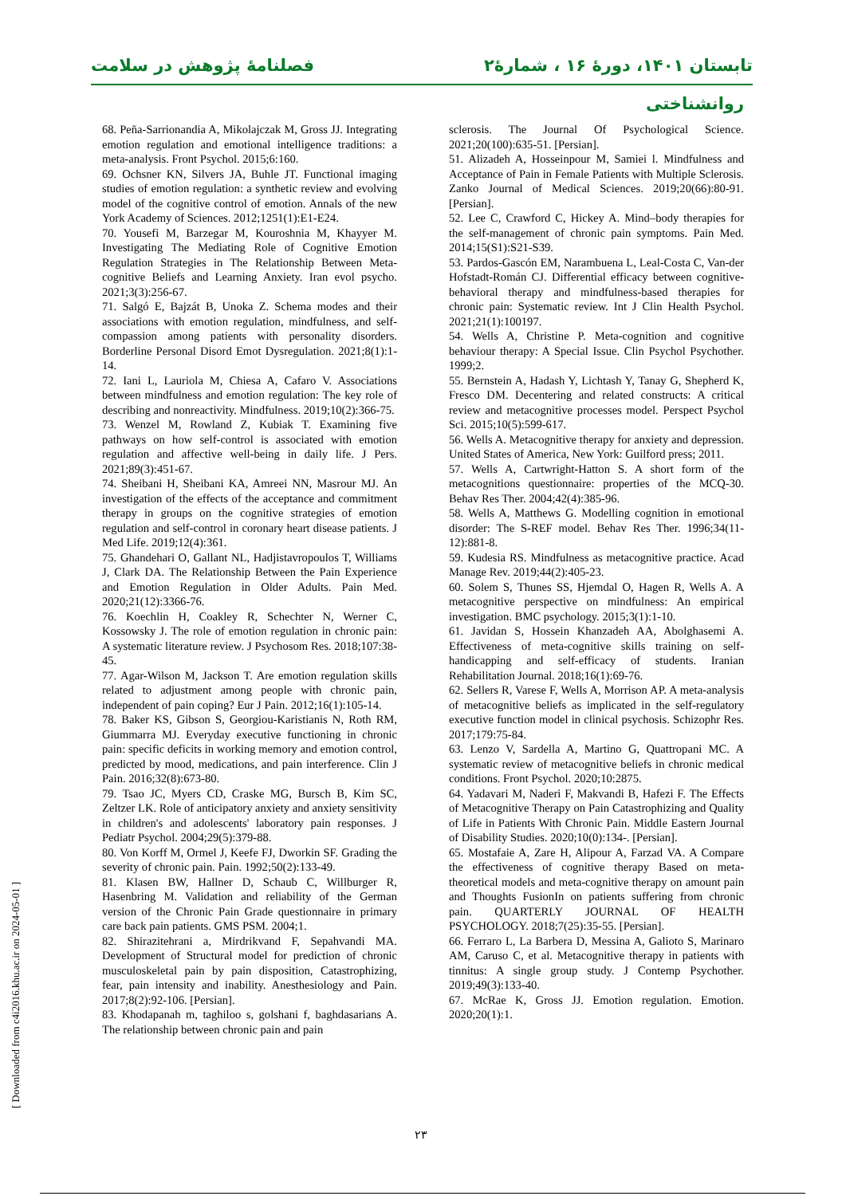فصلنامهٔ پژوهش در سلامت تابستان ۱۴۰۱، دورهٔ ۱۶ ، شمارهٔ۲
روانشناختی
68. Peña-Sarrionandia A, Mikolajczak M, Gross JJ. Integrating emotion regulation and emotional intelligence traditions: a meta-analysis. Front Psychol. 2015;6:160.
69. Ochsner KN, Silvers JA, Buhle JT. Functional imaging studies of emotion regulation: a synthetic review and evolving model of the cognitive control of emotion. Annals of the new York Academy of Sciences. 2012;1251(1):E1-E24.
70. Yousefi M, Barzegar M, Kouroshnia M, Khayyer M. Investigating The Mediating Role of Cognitive Emotion Regulation Strategies in The Relationship Between Meta-cognitive Beliefs and Learning Anxiety. Iran evol psycho. 2021;3(3):256-67.
71. Salgó E, Bajzát B, Unoka Z. Schema modes and their associations with emotion regulation, mindfulness, and self-compassion among patients with personality disorders. Borderline Personal Disord Emot Dysregulation. 2021;8(1):1-14.
72. Iani L, Lauriola M, Chiesa A, Cafaro V. Associations between mindfulness and emotion regulation: The key role of describing and nonreactivity. Mindfulness. 2019;10(2):366-75.
73. Wenzel M, Rowland Z, Kubiak T. Examining five pathways on how self-control is associated with emotion regulation and affective well-being in daily life. J Pers. 2021;89(3):451-67.
74. Sheibani H, Sheibani KA, Amreei NN, Masrour MJ. An investigation of the effects of the acceptance and commitment therapy in groups on the cognitive strategies of emotion regulation and self-control in coronary heart disease patients. J Med Life. 2019;12(4):361.
75. Ghandehari O, Gallant NL, Hadjistavropoulos T, Williams J, Clark DA. The Relationship Between the Pain Experience and Emotion Regulation in Older Adults. Pain Med. 2020;21(12):3366-76.
76. Koechlin H, Coakley R, Schechter N, Werner C, Kossowsky J. The role of emotion regulation in chronic pain: A systematic literature review. J Psychosom Res. 2018;107:38-45.
77. Agar-Wilson M, Jackson T. Are emotion regulation skills related to adjustment among people with chronic pain, independent of pain coping? Eur J Pain. 2012;16(1):105-14.
78. Baker KS, Gibson S, Georgiou-Karistianis N, Roth RM, Giummarra MJ. Everyday executive functioning in chronic pain: specific deficits in working memory and emotion control, predicted by mood, medications, and pain interference. Clin J Pain. 2016;32(8):673-80.
79. Tsao JC, Myers CD, Craske MG, Bursch B, Kim SC, Zeltzer LK. Role of anticipatory anxiety and anxiety sensitivity in children's and adolescents' laboratory pain responses. J Pediatr Psychol. 2004;29(5):379-88.
80. Von Korff M, Ormel J, Keefe FJ, Dworkin SF. Grading the severity of chronic pain. Pain. 1992;50(2):133-49.
81. Klasen BW, Hallner D, Schaub C, Willburger R, Hasenbring M. Validation and reliability of the German version of the Chronic Pain Grade questionnaire in primary care back pain patients. GMS PSM. 2004;1.
82. Shirazitehrani a, Mirdrikvand F, Sepahvandi MA. Development of Structural model for prediction of chronic musculoskeletal pain by pain disposition, Catastrophizing, fear, pain intensity and inability. Anesthesiology and Pain. 2017;8(2):92-106. [Persian].
83. Khodapanah m, taghiloo s, golshani f, baghdasarians A. The relationship between chronic pain and pain
sclerosis. The Journal Of Psychological Science. 2021;20(100):635-51. [Persian].
51. Alizadeh A, Hosseinpour M, Samiei l. Mindfulness and Acceptance of Pain in Female Patients with Multiple Sclerosis. Zanko Journal of Medical Sciences. 2019;20(66):80-91. [Persian].
52. Lee C, Crawford C, Hickey A. Mind–body therapies for the self-management of chronic pain symptoms. Pain Med. 2014;15(S1):S21-S39.
53. Pardos-Gascón EM, Narambuena L, Leal-Costa C, Van-der Hofstadt-Román CJ. Differential efficacy between cognitive-behavioral therapy and mindfulness-based therapies for chronic pain: Systematic review. Int J Clin Health Psychol. 2021;21(1):100197.
54. Wells A, Christine P. Meta-cognition and cognitive behaviour therapy: A Special Issue. Clin Psychol Psychother. 1999;2.
55. Bernstein A, Hadash Y, Lichtash Y, Tanay G, Shepherd K, Fresco DM. Decentering and related constructs: A critical review and metacognitive processes model. Perspect Psychol Sci. 2015;10(5):599-617.
56. Wells A. Metacognitive therapy for anxiety and depression. United States of America, New York: Guilford press; 2011.
57. Wells A, Cartwright-Hatton S. A short form of the metacognitions questionnaire: properties of the MCQ-30. Behav Res Ther. 2004;42(4):385-96.
58. Wells A, Matthews G. Modelling cognition in emotional disorder: The S-REF model. Behav Res Ther. 1996;34(11-12):881-8.
59. Kudesia RS. Mindfulness as metacognitive practice. Acad Manage Rev. 2019;44(2):405-23.
60. Solem S, Thunes SS, Hjemdal O, Hagen R, Wells A. A metacognitive perspective on mindfulness: An empirical investigation. BMC psychology. 2015;3(1):1-10.
61. Javidan S, Hossein Khanzadeh AA, Abolghasemi A. Effectiveness of meta-cognitive skills training on self-handicapping and self-efficacy of students. Iranian Rehabilitation Journal. 2018;16(1):69-76.
62. Sellers R, Varese F, Wells A, Morrison AP. A meta-analysis of metacognitive beliefs as implicated in the self-regulatory executive function model in clinical psychosis. Schizophr Res. 2017;179:75-84.
63. Lenzo V, Sardella A, Martino G, Quattropani MC. A systematic review of metacognitive beliefs in chronic medical conditions. Front Psychol. 2020;10:2875.
64. Yadavari M, Naderi F, Makvandi B, Hafezi F. The Effects of Metacognitive Therapy on Pain Catastrophizing and Quality of Life in Patients With Chronic Pain. Middle Eastern Journal of Disability Studies. 2020;10(0):134-. [Persian].
65. Mostafaie A, Zare H, Alipour A, Farzad VA. A Compare the effectiveness of cognitive therapy Based on meta-theoretical models and meta-cognitive therapy on amount pain and Thoughts FusionIn on patients suffering from chronic pain. QUARTERLY JOURNAL OF HEALTH PSYCHOLOGY. 2018;7(25):35-55. [Persian].
66. Ferraro L, La Barbera D, Messina A, Galioto S, Marinaro AM, Caruso C, et al. Metacognitive therapy in patients with tinnitus: A single group study. J Contemp Psychother. 2019;49(3):133-40.
67. McRae K, Gross JJ. Emotion regulation. Emotion. 2020;20(1):1.
[ Downloaded from c4i2016.khu.ac.ir on 2024-05-01 ]
۲۳